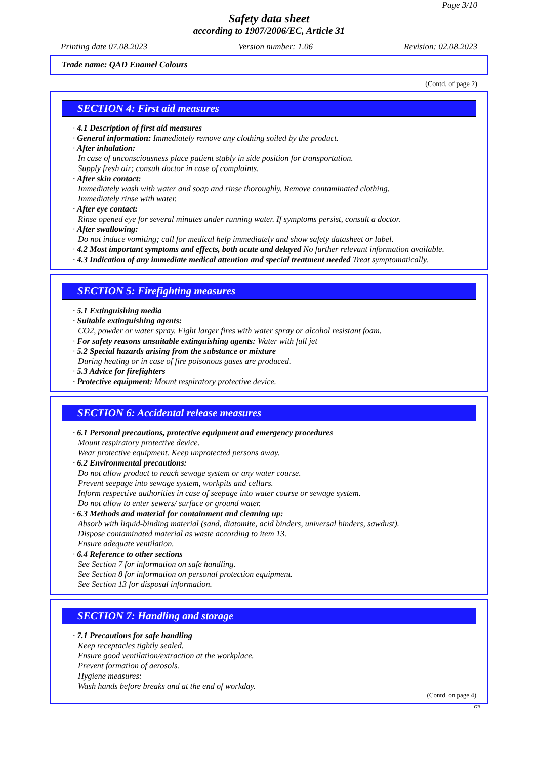Page 3/10
Safety data sheet
according to 1907/2006/EC, Article 31
Printing date 07.08.2023 Version number: 1.06 Revision: 02.08.2023
Trade name: QAD Enamel Colours
(Contd. of page 2)
SECTION 4: First aid measures
· 4.1 Description of first aid measures
· General information: Immediately remove any clothing soiled by the product.
· After inhalation:
In case of unconsciousness place patient stably in side position for transportation.
Supply fresh air; consult doctor in case of complaints.
· After skin contact:
Immediately wash with water and soap and rinse thoroughly. Remove contaminated clothing.
Immediately rinse with water.
· After eye contact:
Rinse opened eye for several minutes under running water. If symptoms persist, consult a doctor.
· After swallowing:
Do not induce vomiting; call for medical help immediately and show safety datasheet or label.
· 4.2 Most important symptoms and effects, both acute and delayed No further relevant information available.
· 4.3 Indication of any immediate medical attention and special treatment needed Treat symptomatically.
SECTION 5: Firefighting measures
· 5.1 Extinguishing media
· Suitable extinguishing agents:
CO2, powder or water spray. Fight larger fires with water spray or alcohol resistant foam.
· For safety reasons unsuitable extinguishing agents: Water with full jet
· 5.2 Special hazards arising from the substance or mixture
During heating or in case of fire poisonous gases are produced.
· 5.3 Advice for firefighters
· Protective equipment: Mount respiratory protective device.
SECTION 6: Accidental release measures
· 6.1 Personal precautions, protective equipment and emergency procedures
Mount respiratory protective device.
Wear protective equipment. Keep unprotected persons away.
· 6.2 Environmental precautions:
Do not allow product to reach sewage system or any water course.
Prevent seepage into sewage system, workpits and cellars.
Inform respective authorities in case of seepage into water course or sewage system.
Do not allow to enter sewers/ surface or ground water.
· 6.3 Methods and material for containment and cleaning up:
Absorb with liquid-binding material (sand, diatomite, acid binders, universal binders, sawdust).
Dispose contaminated material as waste according to item 13.
Ensure adequate ventilation.
· 6.4 Reference to other sections
See Section 7 for information on safe handling.
See Section 8 for information on personal protection equipment.
See Section 13 for disposal information.
SECTION 7: Handling and storage
· 7.1 Precautions for safe handling
Keep receptacles tightly sealed.
Ensure good ventilation/extraction at the workplace.
Prevent formation of aerosols.
Hygiene measures:
Wash hands before breaks and at the end of workday.
(Contd. on page 4)
GB